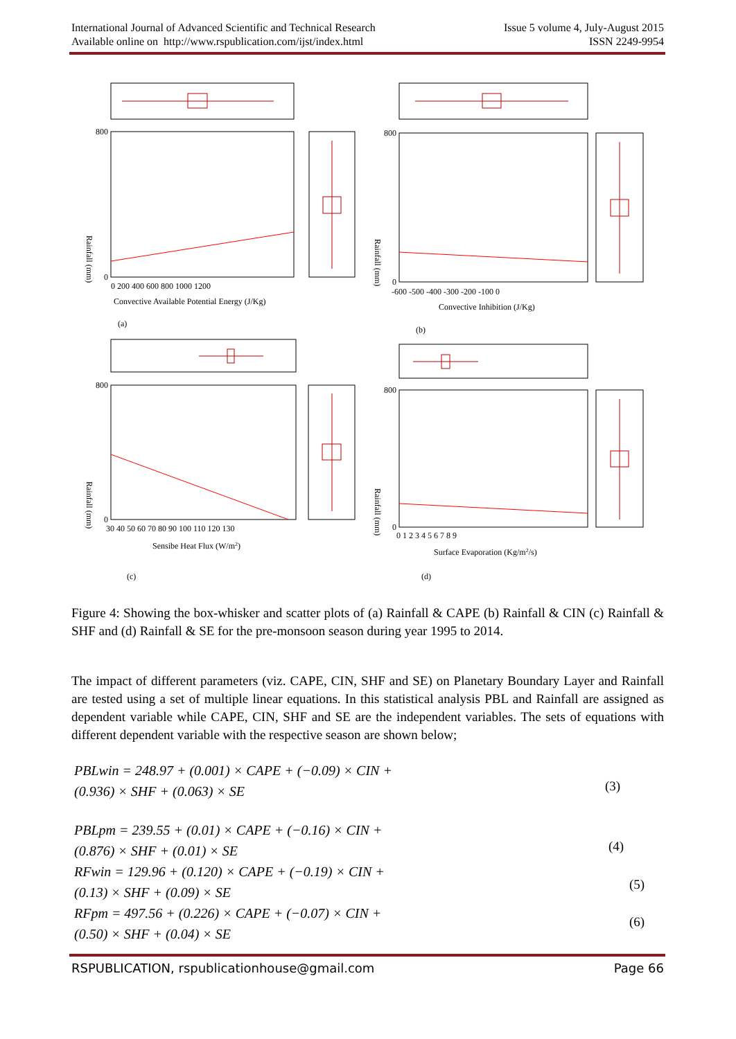International Journal of Advanced Scientific and Technical Research
Available online on http://www.rspublication.com/ijst/index.html
Issue 5 volume 4, July-August 2015
ISSN 2249-9954
800
0
800
0
800
0
800
0
0 200 400 600 800 1000 1200
Convective Available Potential Energy (J/Kg)
-600 -500 -400 -300 -200 -100 0
Convective Inhibition (J/Kg)
30 40 50 60 70 80 90 100 110 120 130
Sensibe Heat Flux (W/m2)
0 1 2 3 4 5 6 7 8 9
Surface Evaporation (Kg/m2/s)
(a)
(b)
(c)
(d)
Rainfall (mm)
Rainfall (mm)
Rainfall (mm)
Rainfall (mm)
Figure 4: Showing the box-whisker and scatter plots of (a) Rainfall & CAPE (b) Rainfall & CIN (c) Rainfall & SHF and (d) Rainfall & SE for the pre-monsoon season during year 1995 to 2014.
The impact of different parameters (viz. CAPE, CIN, SHF and SE) on Planetary Boundary Layer and Rainfall are tested using a set of multiple linear equations. In this statistical analysis PBL and Rainfall are assigned as dependent variable while CAPE, CIN, SHF and SE are the independent variables. The sets of equations with different dependent variable with the respective season are shown below;
PBLwin = 248.97 + (0.001) × CAPE + (−0.09) × CIN +
(0.936) × SHF + (0.063) × SE
(3)
PBLpm = 239.55 + (0.01) × CAPE + (−0.16) × CIN +
(0.876) × SHF + (0.01) × SE
RFwin = 129.96 + (0.120) × CAPE + (−0.19) × CIN +
(0.13) × SHF + (0.09) × SE
RFpm = 497.56 + (0.226) × CAPE + (−0.07) × CIN +
(0.50) × SHF + (0.04) × SE
(4)
(5)
(6)
RSPUBLICATION, rspublicationhouse@gmail.com
Page 66